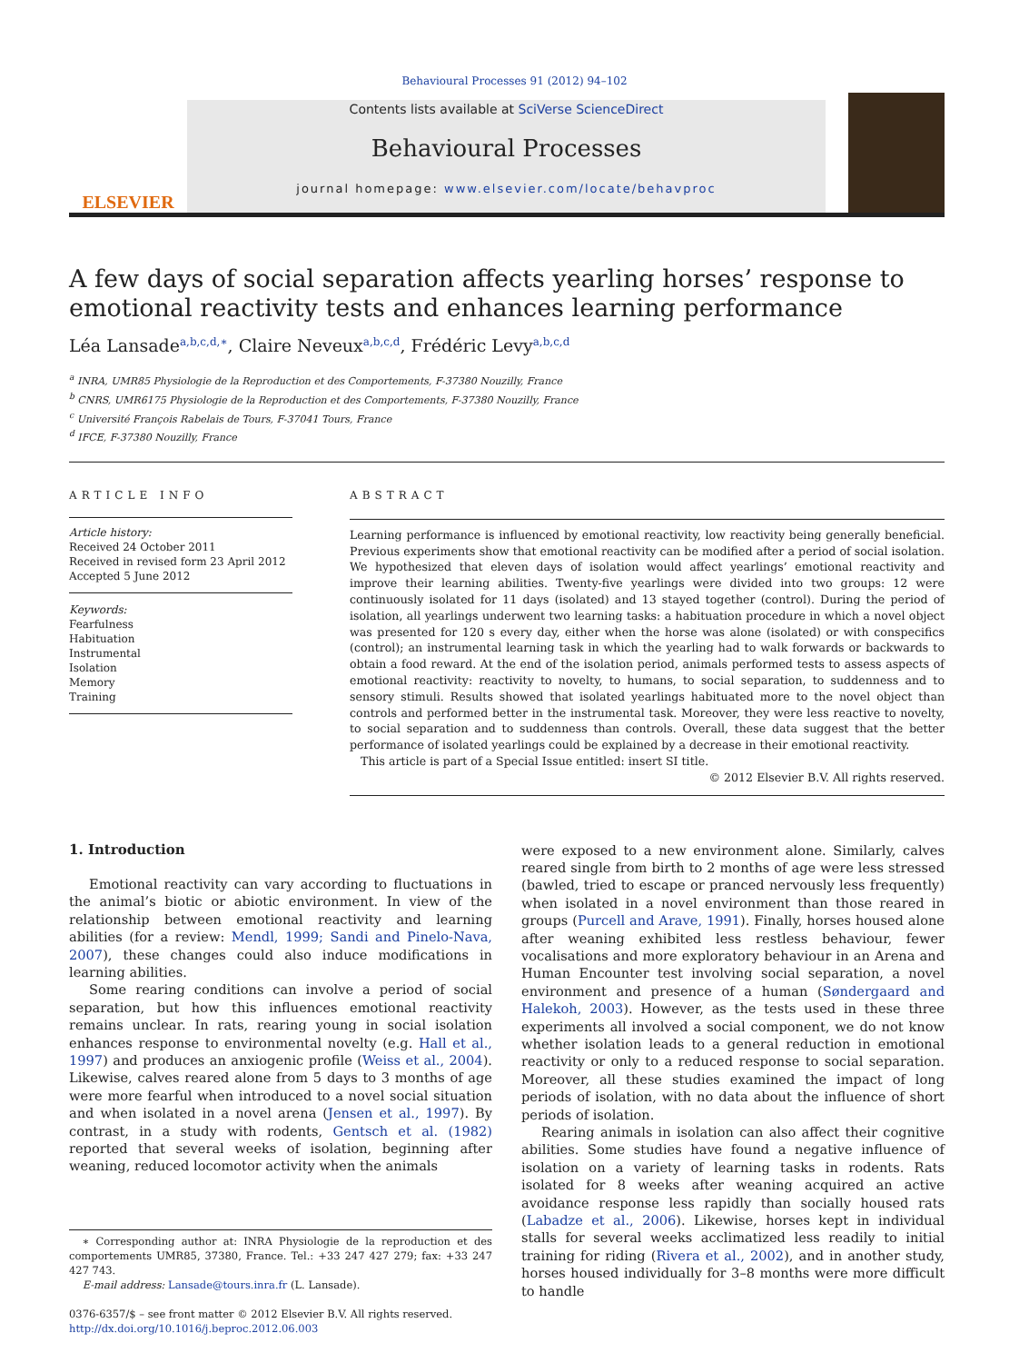Behavioural Processes 91 (2012) 94–102
ELSEVIER
Contents lists available at SciVerse ScienceDirect
Behavioural Processes
journal homepage: www.elsevier.com/locate/behavproc
A few days of social separation affects yearling horses’ response to emotional reactivity tests and enhances learning performance
Léa Lansade<sup>a,b,c,d,∗</sup>, Claire Neveux<sup>a,b,c,d</sup>, Frédéric Levy<sup>a,b,c,d</sup>
<sup>a</sup> INRA, UMR85 Physiologie de la Reproduction et des Comportements, F-37380 Nouzilly, France
<sup>b</sup> CNRS, UMR6175 Physiologie de la Reproduction et des Comportements, F-37380 Nouzilly, France
<sup>c</sup> Université François Rabelais de Tours, F-37041 Tours, France
<sup>d</sup> IFCE, F-37380 Nouzilly, France
ARTICLE INFO
Article history:
Received 24 October 2011
Received in revised form 23 April 2012
Accepted 5 June 2012
Keywords:
Fearfulness
Habituation
Instrumental
Isolation
Memory
Training
ABSTRACT
Learning performance is influenced by emotional reactivity, low reactivity being generally beneficial. Previous experiments show that emotional reactivity can be modified after a period of social isolation. We hypothesized that eleven days of isolation would affect yearlings’ emotional reactivity and improve their learning abilities. Twenty-five yearlings were divided into two groups: 12 were continuously isolated for 11 days (isolated) and 13 stayed together (control). During the period of isolation, all yearlings underwent two learning tasks: a habituation procedure in which a novel object was presented for 120 s every day, either when the horse was alone (isolated) or with conspecifics (control); an instrumental learning task in which the yearling had to walk forwards or backwards to obtain a food reward. At the end of the isolation period, animals performed tests to assess aspects of emotional reactivity: reactivity to novelty, to humans, to social separation, to suddenness and to sensory stimuli. Results showed that isolated yearlings habituated more to the novel object than controls and performed better in the instrumental task. Moreover, they were less reactive to novelty, to social separation and to suddenness than controls. Overall, these data suggest that the better performance of isolated yearlings could be explained by a decrease in their emotional reactivity.
This article is part of a Special Issue entitled: insert SI title.
© 2012 Elsevier B.V. All rights reserved.
1. Introduction
Emotional reactivity can vary according to fluctuations in the animal’s biotic or abiotic environment. In view of the relationship between emotional reactivity and learning abilities (for a review: Mendl, 1999; Sandi and Pinelo-Nava, 2007), these changes could also induce modifications in learning abilities.
Some rearing conditions can involve a period of social separation, but how this influences emotional reactivity remains unclear. In rats, rearing young in social isolation enhances response to environmental novelty (e.g. Hall et al., 1997) and produces an anxiogenic profile (Weiss et al., 2004). Likewise, calves reared alone from 5 days to 3 months of age were more fearful when introduced to a novel social situation and when isolated in a novel arena (Jensen et al., 1997). By contrast, in a study with rodents, Gentsch et al. (1982) reported that several weeks of isolation, beginning after weaning, reduced locomotor activity when the animals
∗ Corresponding author at: INRA Physiologie de la reproduction et des comportements UMR85, 37380, France. Tel.: +33 247 427 279; fax: +33 247 427 743.
E-mail address: Lansade@tours.inra.fr (L. Lansade).
0376-6357/$ – see front matter © 2012 Elsevier B.V. All rights reserved.
http://dx.doi.org/10.1016/j.beproc.2012.06.003
were exposed to a new environment alone. Similarly, calves reared single from birth to 2 months of age were less stressed (bawled, tried to escape or pranced nervously less frequently) when isolated in a novel environment than those reared in groups (Purcell and Arave, 1991). Finally, horses housed alone after weaning exhibited less restless behaviour, fewer vocalisations and more exploratory behaviour in an Arena and Human Encounter test involving social separation, a novel environment and presence of a human (Søndergaard and Halekoh, 2003). However, as the tests used in these three experiments all involved a social component, we do not know whether isolation leads to a general reduction in emotional reactivity or only to a reduced response to social separation. Moreover, all these studies examined the impact of long periods of isolation, with no data about the influence of short periods of isolation.
Rearing animals in isolation can also affect their cognitive abilities. Some studies have found a negative influence of isolation on a variety of learning tasks in rodents. Rats isolated for 8 weeks after weaning acquired an active avoidance response less rapidly than socially housed rats (Labadze et al., 2006). Likewise, horses kept in individual stalls for several weeks acclimatized less readily to initial training for riding (Rivera et al., 2002), and in another study, horses housed individually for 3–8 months were more difficult to handle